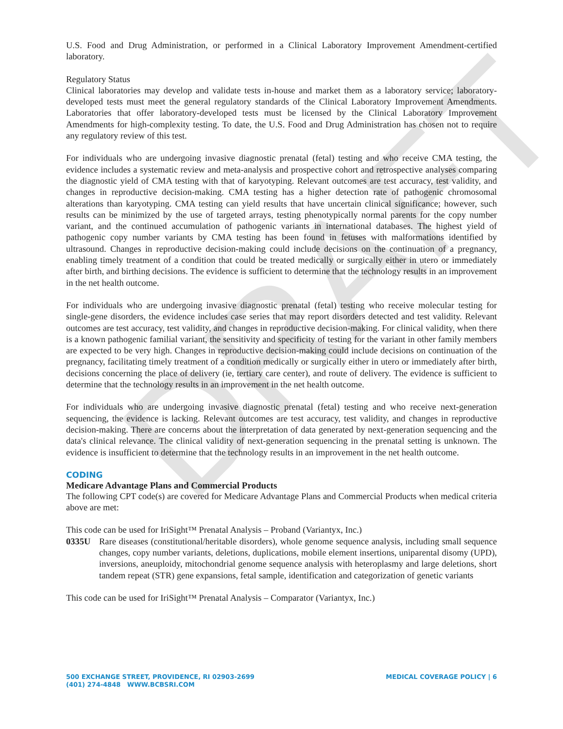DRAFT
U.S. Food and Drug Administration, or performed in a Clinical Laboratory Improvement Amendment-certified laboratory.
Regulatory Status
Clinical laboratories may develop and validate tests in-house and market them as a laboratory service; laboratory-developed tests must meet the general regulatory standards of the Clinical Laboratory Improvement Amendments. Laboratories that offer laboratory-developed tests must be licensed by the Clinical Laboratory Improvement Amendments for high-complexity testing. To date, the U.S. Food and Drug Administration has chosen not to require any regulatory review of this test.
For individuals who are undergoing invasive diagnostic prenatal (fetal) testing and who receive CMA testing, the evidence includes a systematic review and meta-analysis and prospective cohort and retrospective analyses comparing the diagnostic yield of CMA testing with that of karyotyping. Relevant outcomes are test accuracy, test validity, and changes in reproductive decision-making. CMA testing has a higher detection rate of pathogenic chromosomal alterations than karyotyping. CMA testing can yield results that have uncertain clinical significance; however, such results can be minimized by the use of targeted arrays, testing phenotypically normal parents for the copy number variant, and the continued accumulation of pathogenic variants in international databases. The highest yield of pathogenic copy number variants by CMA testing has been found in fetuses with malformations identified by ultrasound. Changes in reproductive decision-making could include decisions on the continuation of a pregnancy, enabling timely treatment of a condition that could be treated medically or surgically either in utero or immediately after birth, and birthing decisions. The evidence is sufficient to determine that the technology results in an improvement in the net health outcome.
For individuals who are undergoing invasive diagnostic prenatal (fetal) testing who receive molecular testing for single-gene disorders, the evidence includes case series that may report disorders detected and test validity. Relevant outcomes are test accuracy, test validity, and changes in reproductive decision-making. For clinical validity, when there is a known pathogenic familial variant, the sensitivity and specificity of testing for the variant in other family members are expected to be very high. Changes in reproductive decision-making could include decisions on continuation of the pregnancy, facilitating timely treatment of a condition medically or surgically either in utero or immediately after birth, decisions concerning the place of delivery (ie, tertiary care center), and route of delivery. The evidence is sufficient to determine that the technology results in an improvement in the net health outcome.
For individuals who are undergoing invasive diagnostic prenatal (fetal) testing and who receive next-generation sequencing, the evidence is lacking. Relevant outcomes are test accuracy, test validity, and changes in reproductive decision-making. There are concerns about the interpretation of data generated by next-generation sequencing and the data's clinical relevance. The clinical validity of next-generation sequencing in the prenatal setting is unknown. The evidence is insufficient to determine that the technology results in an improvement in the net health outcome.
CODING
Medicare Advantage Plans and Commercial Products
The following CPT code(s) are covered for Medicare Advantage Plans and Commercial Products when medical criteria above are met:
This code can be used for IriSight™ Prenatal Analysis – Proband (Variantyx, Inc.)
0335U Rare diseases (constitutional/heritable disorders), whole genome sequence analysis, including small sequence changes, copy number variants, deletions, duplications, mobile element insertions, uniparental disomy (UPD), inversions, aneuploidy, mitochondrial genome sequence analysis with heteroplasmy and large deletions, short tandem repeat (STR) gene expansions, fetal sample, identification and categorization of genetic variants
This code can be used for IriSight™ Prenatal Analysis – Comparator (Variantyx, Inc.)
500 EXCHANGE STREET, PROVIDENCE, RI 02903-2699
(401) 274-4848 WWW.BCBSRI.COM
MEDICAL COVERAGE POLICY | 6